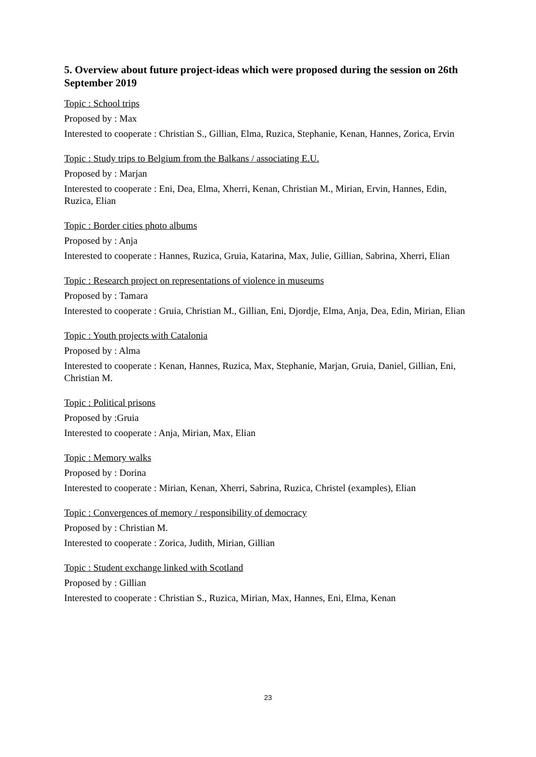5. Overview about future project-ideas which were proposed during the session on 26th September 2019
Topic : School trips
Proposed by : Max
Interested to cooperate : Christian S., Gillian, Elma, Ruzica, Stephanie, Kenan, Hannes, Zorica, Ervin
Topic : Study trips to Belgium from the Balkans / associating E.U.
Proposed by : Marjan
Interested to cooperate : Eni, Dea, Elma, Xherri, Kenan, Christian M., Mirian, Ervin, Hannes, Edin, Ruzica, Elian
Topic : Border cities photo albums
Proposed by : Anja
Interested to cooperate : Hannes, Ruzica, Gruia, Katarina, Max, Julie, Gillian, Sabrina, Xherri, Elian
Topic : Research project on representations of violence in museums
Proposed by : Tamara
Interested to cooperate : Gruia, Christian M., Gillian, Eni, Djordje, Elma, Anja, Dea, Edin, Mirian, Elian
Topic : Youth projects with Catalonia
Proposed by : Alma
Interested to cooperate : Kenan, Hannes, Ruzica, Max, Stephanie, Marjan, Gruia, Daniel, Gillian, Eni, Christian M.
Topic : Political prisons
Proposed by :Gruia
Interested to cooperate : Anja, Mirian, Max, Elian
Topic : Memory walks
Proposed by : Dorina
Interested to cooperate : Mirian, Kenan, Xherri, Sabrina, Ruzica, Christel (examples), Elian
Topic : Convergences of memory / responsibility of democracy
Proposed by : Christian M.
Interested to cooperate : Zorica, Judith, Mirian, Gillian
Topic : Student exchange linked with Scotland
Proposed by : Gillian
Interested to cooperate : Christian S., Ruzica, Mirian, Max, Hannes, Eni, Elma, Kenan
23